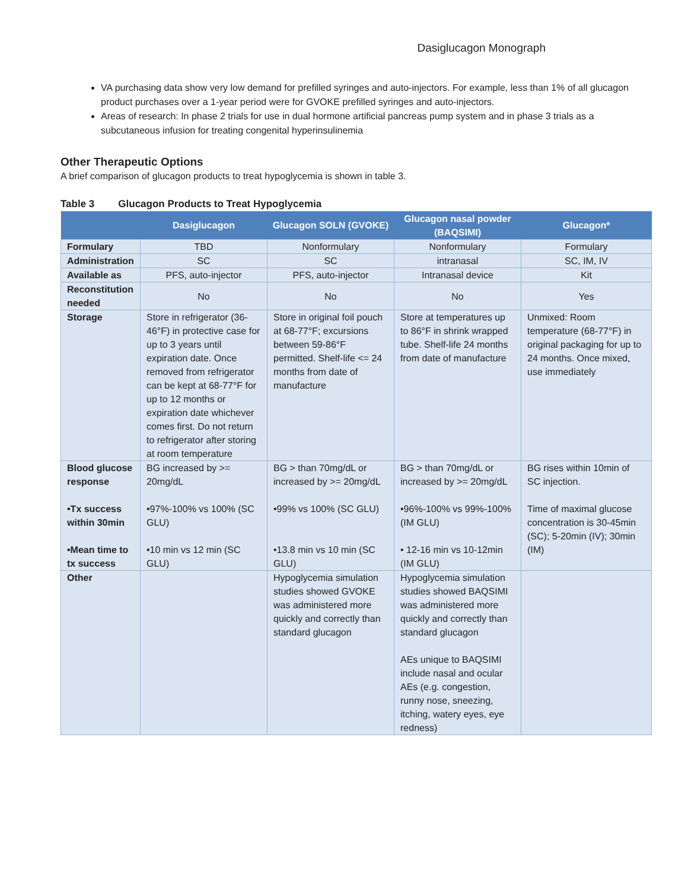Dasiglucagon Monograph
VA purchasing data show very low demand for prefilled syringes and auto-injectors. For example, less than 1% of all glucagon product purchases over a 1-year period were for GVOKE prefilled syringes and auto-injectors.
Areas of research: In phase 2 trials for use in dual hormone artificial pancreas pump system and in phase 3 trials as a subcutaneous infusion for treating congenital hyperinsulinemia
Other Therapeutic Options
A brief comparison of glucagon products to treat hypoglycemia is shown in table 3.
Table 3 Glucagon Products to Treat Hypoglycemia
| | Dasiglucagon | Glucagon SOLN (GVOKE) | Glucagon nasal powder (BAQSIMI) | Glucagon* |
| --- | --- | --- | --- | --- |
| Formulary | TBD | Nonformulary | Nonformulary | Formulary |
| Administration | SC | SC | intranasal | SC, IM, IV |
| Available as | PFS, auto-injector | PFS, auto-injector | Intranasal device | Kit |
| Reconstitution needed | No | No | No | Yes |
| Storage | Store in refrigerator (36-46°F) in protective case for up to 3 years until expiration date. Once removed from refrigerator can be kept at 68-77°F for up to 12 months or expiration date whichever comes first. Do not return to refrigerator after storing at room temperature | Store in original foil pouch at 68-77°F; excursions between 59-86°F permitted. Shelf-life <= 24 months from date of manufacture | Store at temperatures up to 86°F in shrink wrapped tube. Shelf-life 24 months from date of manufacture | Unmixed: Room temperature (68-77°F) in original packaging for up to 24 months. Once mixed, use immediately |
| Blood glucose response •Tx success within 30min •Mean time to tx success | BG increased by >= 20mg/dL •97%-100% vs 100% (SC GLU) •10 min vs 12 min (SC GLU) | BG > than 70mg/dL or increased by >= 20mg/dL •99% vs 100% (SC GLU) •13.8 min vs 10 min (SC GLU) | BG > than 70mg/dL or increased by >= 20mg/dL •96%-100% vs 99%-100% (IM GLU) • 12-16 min vs 10-12min (IM GLU) | BG rises within 10min of SC injection. Time of maximal glucose concentration is 30-45min (SC); 5-20min (IV); 30min (IM) |
| Other | | Hypoglycemia simulation studies showed GVOKE was administered more quickly and correctly than standard glucagon | Hypoglycemia simulation studies showed BAQSIMI was administered more quickly and correctly than standard glucagon AEs unique to BAQSIMI include nasal and ocular AEs (e.g. congestion, runny nose, sneezing, itching, watery eyes, eye redness) | |